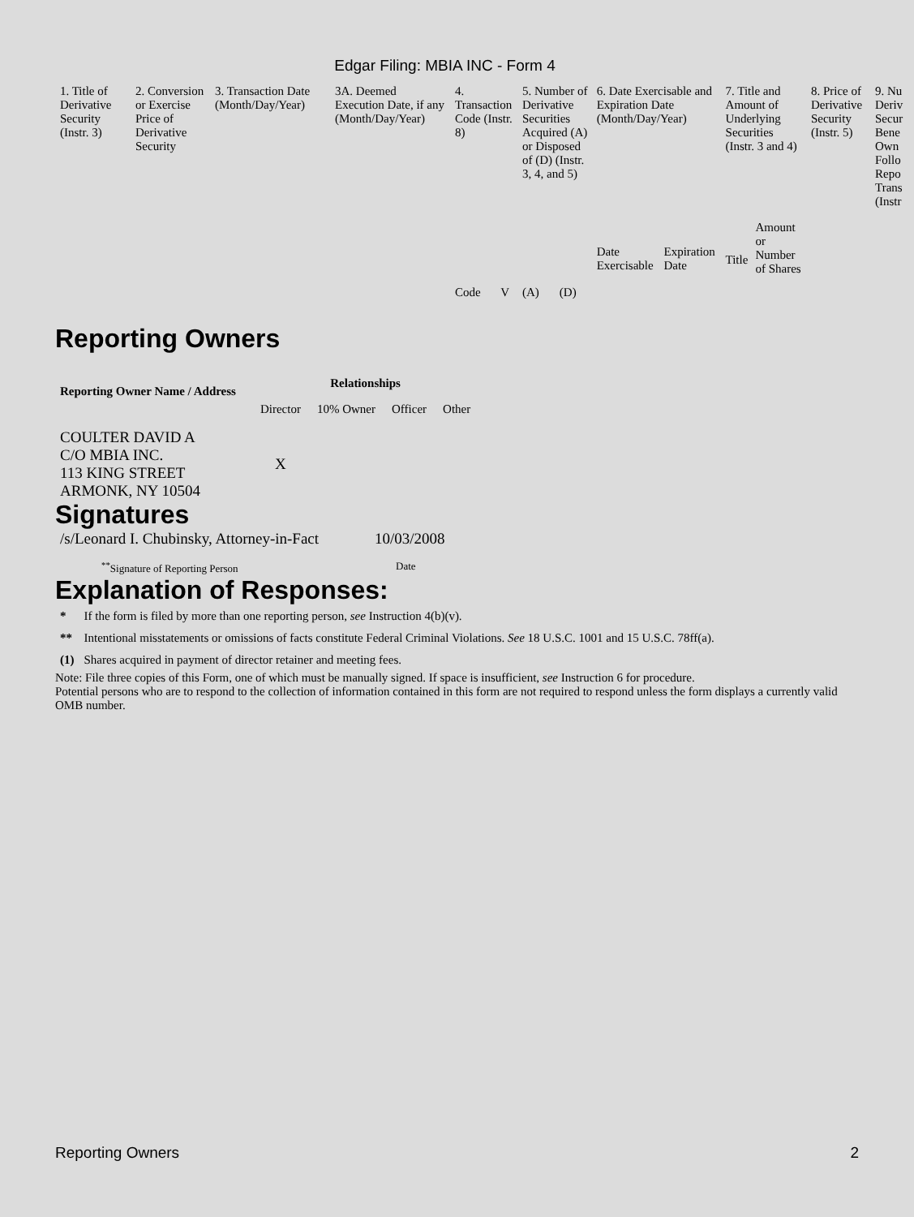Edgar Filing: MBIA INC - Form 4
| 1. Title of Derivative Security (Instr. 3) | 2. Conversion or Exercise Price of Derivative Security | 3. Transaction Date (Month/Day/Year) | 3A. Deemed Execution Date, if any (Month/Day/Year) | 4. Transaction Code (Instr. 8) | | 5. Number of Derivative Securities Acquired (A) or Disposed of (D) (Instr. 3, 4, and 5) | | 6. Date Exercisable and Expiration Date (Month/Day/Year) | | 7. Title and Amount of Underlying Securities (Instr. 3 and 4) | | 8. Price of Derivative Security (Instr. 5) | 9. Nu Deriv Secur Bene Own Follo Repo Trans (Instr |
| | | | | Code | V | (A) | (D) | Date Exercisable | Expiration Date | Title | Amount or Number of Shares | | |
Reporting Owners
| Reporting Owner Name / Address | Relationships | | | |
| --- | --- | --- | --- | --- |
| | Director | 10% Owner | Officer | Other |
| COULTER DAVID A C/O MBIA INC. 113 KING STREET ARMONK, NY 10504 | X | | | |
Signatures
| /s/Leonard I. Chubinsky, Attorney-in-Fact | 10/03/2008 |
| <sup>**</sup> Signature of Reporting Person | Date |
Explanation of Responses:
| * | If the form is filed by more than one reporting person, see Instruction 4(b)(v). |
| ** | Intentional misstatements or omissions of facts constitute Federal Criminal Violations. See 18 U.S.C. 1001 and 15 U.S.C. 78ff(a). |
| (1) | Shares acquired in payment of director retainer and meeting fees. |
Note: File three copies of this Form, one of which must be manually signed. If space is insufficient, see Instruction 6 for procedure.
Potential persons who are to respond to the collection of information contained in this form are not required to respond unless the form displays a currently valid OMB number.
Reporting Owners 2